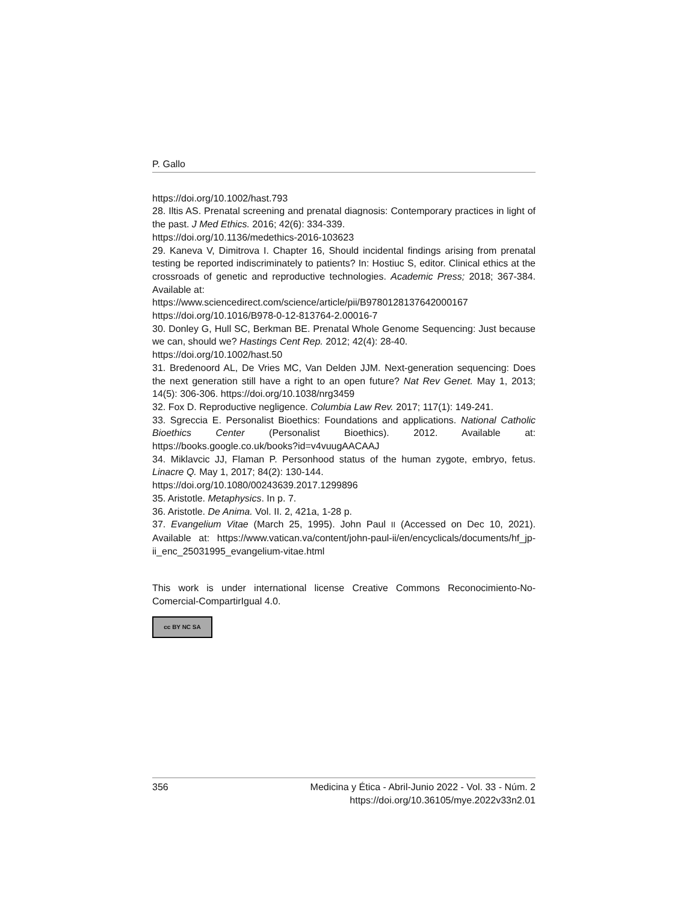P. Gallo
https://doi.org/10.1002/hast.793
28. Iltis AS. Prenatal screening and prenatal diagnosis: Contemporary practices in light of the past. J Med Ethics. 2016; 42(6): 334-339.
https://doi.org/10.1136/medethics-2016-103623
29. Kaneva V, Dimitrova I. Chapter 16, Should incidental findings arising from prenatal testing be reported indiscriminately to patients? In: Hostiuc S, editor. Clinical ethics at the crossroads of genetic and reproductive technologies. Academic Press; 2018; 367-384. Available at:
https://www.sciencedirect.com/science/article/pii/B9780128137642000167
https://doi.org/10.1016/B978-0-12-813764-2.00016-7
30. Donley G, Hull SC, Berkman BE. Prenatal Whole Genome Sequencing: Just because we can, should we? Hastings Cent Rep. 2012; 42(4): 28-40.
https://doi.org/10.1002/hast.50
31. Bredenoord AL, De Vries MC, Van Delden JJM. Next-generation sequencing: Does the next generation still have a right to an open future? Nat Rev Genet. May 1, 2013; 14(5): 306-306. https://doi.org/10.1038/nrg3459
32. Fox D. Reproductive negligence. Columbia Law Rev. 2017; 117(1): 149-241.
33. Sgreccia E. Personalist Bioethics: Foundations and applications. National Catholic Bioethics Center (Personalist Bioethics). 2012. Available at: https://books.google.co.uk/books?id=v4vuugAACAAJ
34. Miklavcic JJ, Flaman P. Personhood status of the human zygote, embryo, fetus. Linacre Q. May 1, 2017; 84(2): 130-144.
https://doi.org/10.1080/00243639.2017.1299896
35. Aristotle. Metaphysics. In p. 7.
36. Aristotle. De Anima. Vol. II. 2, 421a, 1-28 p.
37. Evangelium Vitae (March 25, 1995). John Paul II (Accessed on Dec 10, 2021). Available at: https://www.vatican.va/content/john-paul-ii/en/encyclicals/documents/hf_jp-ii_enc_25031995_evangelium-vitae.html
This work is under international license Creative Commons Reconocimiento-No-Comercial-CompartirIgual 4.0.
cc BY NC SA
356 Medicina y Ética - Abril-Junio 2022 - Vol. 33 - Núm. 2
https://doi.org/10.36105/mye.2022v33n2.01